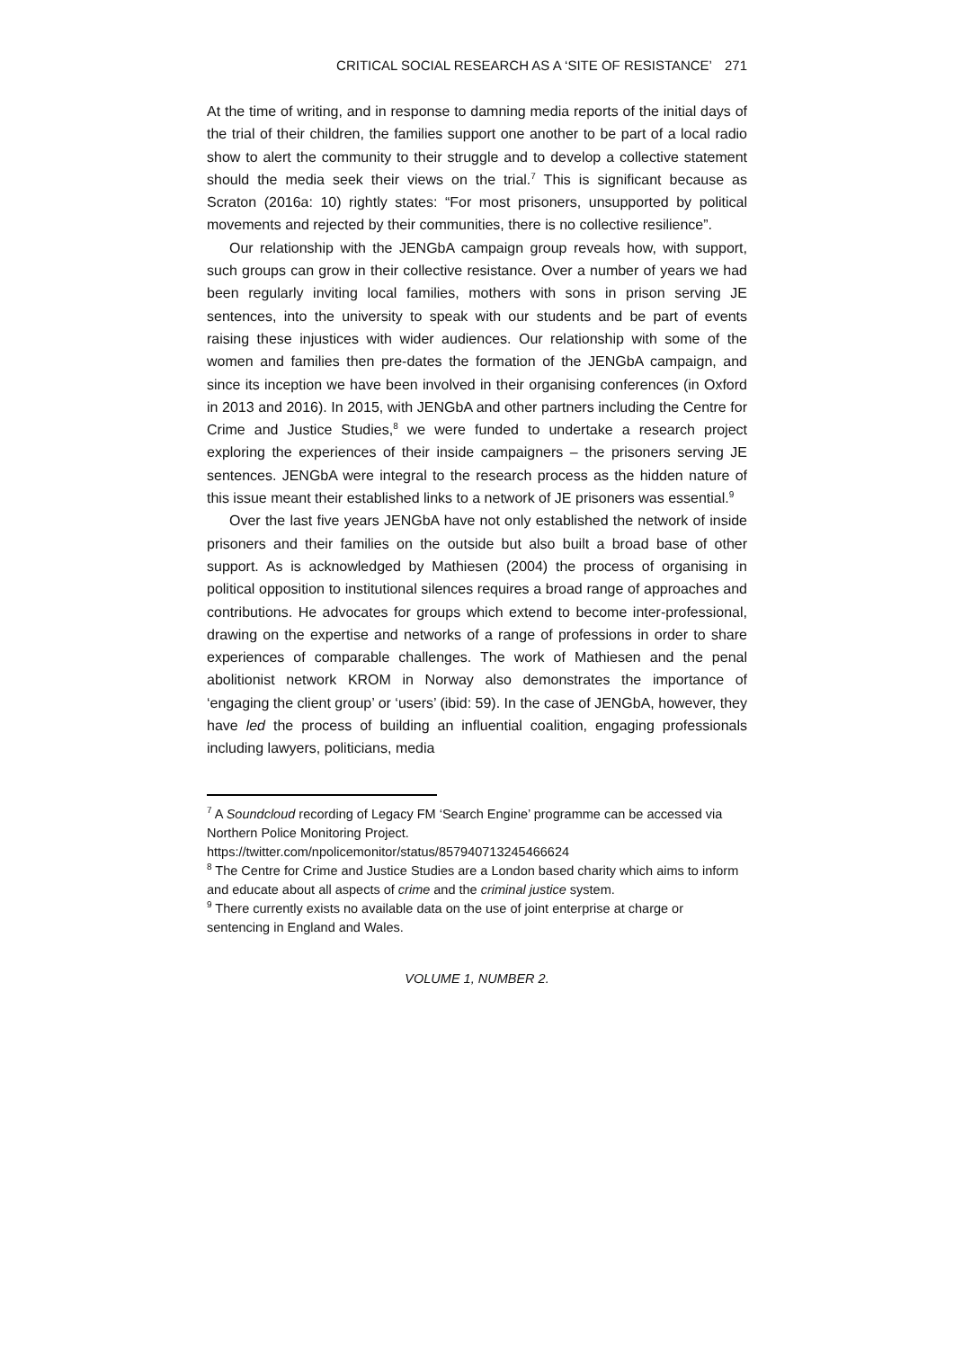CRITICAL SOCIAL RESEARCH AS A ‘SITE OF RESISTANCE’ 271
At the time of writing, and in response to damning media reports of the initial days of the trial of their children, the families support one another to be part of a local radio show to alert the community to their struggle and to develop a collective statement should the media seek their views on the trial.<sup>7</sup> This is significant because as Scraton (2016a: 10) rightly states: “For most prisoners, unsupported by political movements and rejected by their communities, there is no collective resilience”.
Our relationship with the JENGbA campaign group reveals how, with support, such groups can grow in their collective resistance. Over a number of years we had been regularly inviting local families, mothers with sons in prison serving JE sentences, into the university to speak with our students and be part of events raising these injustices with wider audiences. Our relationship with some of the women and families then pre-dates the formation of the JENGbA campaign, and since its inception we have been involved in their organising conferences (in Oxford in 2013 and 2016). In 2015, with JENGbA and other partners including the Centre for Crime and Justice Studies,<sup>8</sup> we were funded to undertake a research project exploring the experiences of their inside campaigners – the prisoners serving JE sentences. JENGbA were integral to the research process as the hidden nature of this issue meant their established links to a network of JE prisoners was essential.<sup>9</sup>
Over the last five years JENGbA have not only established the network of inside prisoners and their families on the outside but also built a broad base of other support. As is acknowledged by Mathiesen (2004) the process of organising in political opposition to institutional silences requires a broad range of approaches and contributions. He advocates for groups which extend to become inter-professional, drawing on the expertise and networks of a range of professions in order to share experiences of comparable challenges. The work of Mathiesen and the penal abolitionist network KROM in Norway also demonstrates the importance of ‘engaging the client group’ or ‘users’ (ibid: 59). In the case of JENGbA, however, they have led the process of building an influential coalition, engaging professionals including lawyers, politicians, media
<sup>7</sup> A Soundcloud recording of Legacy FM ‘Search Engine’ programme can be accessed via Northern Police Monitoring Project.
https://twitter.com/npolicemonitor/status/857940713245466624
<sup>8</sup> The Centre for Crime and Justice Studies are a London based charity which aims to inform and educate about all aspects of crime and the criminal justice system.
<sup>9</sup> There currently exists no available data on the use of joint enterprise at charge or sentencing in England and Wales.
VOLUME 1, NUMBER 2.